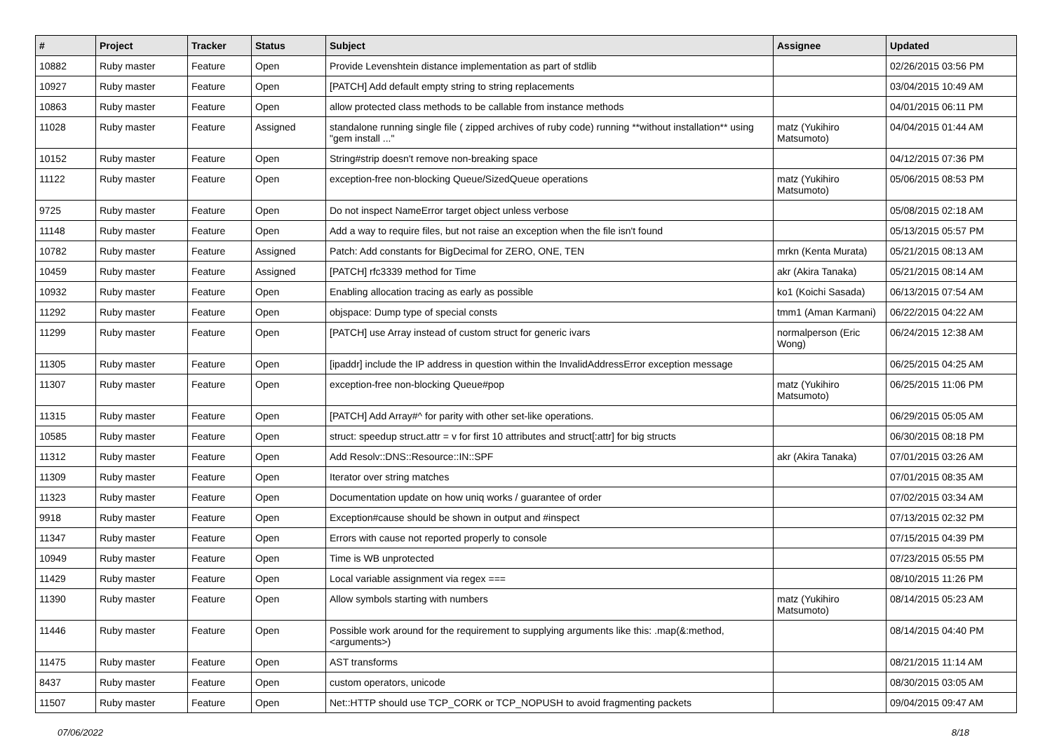| # | Project | Tracker | Status | Subject | Assignee | Updated |
| --- | --- | --- | --- | --- | --- | --- |
| 10882 | Ruby master | Feature | Open | Provide Levenshtein distance implementation as part of stdlib | | 02/26/2015 03:56 PM |
| 10927 | Ruby master | Feature | Open | [PATCH] Add default empty string to string replacements | | 03/04/2015 10:49 AM |
| 10863 | Ruby master | Feature | Open | allow protected class methods to be callable from instance methods | | 04/01/2015 06:11 PM |
| 11028 | Ruby master | Feature | Assigned | standalone running single file ( zipped archives of ruby code) running **without installation** using "gem install ..." | matz (Yukihiro Matsumoto) | 04/04/2015 01:44 AM |
| 10152 | Ruby master | Feature | Open | String#strip doesn't remove non-breaking space | | 04/12/2015 07:36 PM |
| 11122 | Ruby master | Feature | Open | exception-free non-blocking Queue/SizedQueue operations | matz (Yukihiro Matsumoto) | 05/06/2015 08:53 PM |
| 9725 | Ruby master | Feature | Open | Do not inspect NameError target object unless verbose | | 05/08/2015 02:18 AM |
| 11148 | Ruby master | Feature | Open | Add a way to require files, but not raise an exception when the file isn't found | | 05/13/2015 05:57 PM |
| 10782 | Ruby master | Feature | Assigned | Patch: Add constants for BigDecimal for ZERO, ONE, TEN | mrkn (Kenta Murata) | 05/21/2015 08:13 AM |
| 10459 | Ruby master | Feature | Assigned | [PATCH] rfc3339 method for Time | akr (Akira Tanaka) | 05/21/2015 08:14 AM |
| 10932 | Ruby master | Feature | Open | Enabling allocation tracing as early as possible | ko1 (Koichi Sasada) | 06/13/2015 07:54 AM |
| 11292 | Ruby master | Feature | Open | objspace: Dump type of special consts | tmm1 (Aman Karmani) | 06/22/2015 04:22 AM |
| 11299 | Ruby master | Feature | Open | [PATCH] use Array instead of custom struct for generic ivars | normalperson (Eric Wong) | 06/24/2015 12:38 AM |
| 11305 | Ruby master | Feature | Open | [ipaddr] include the IP address in question within the InvalidAddressError exception message | | 06/25/2015 04:25 AM |
| 11307 | Ruby master | Feature | Open | exception-free non-blocking Queue#pop | matz (Yukihiro Matsumoto) | 06/25/2015 11:06 PM |
| 11315 | Ruby master | Feature | Open | [PATCH] Add Array#^ for parity with other set-like operations. | | 06/29/2015 05:05 AM |
| 10585 | Ruby master | Feature | Open | struct: speedup struct.attr = v for first 10 attributes and struct[:attr] for big structs | | 06/30/2015 08:18 PM |
| 11312 | Ruby master | Feature | Open | Add Resolv::DNS::Resource::IN::SPF | akr (Akira Tanaka) | 07/01/2015 03:26 AM |
| 11309 | Ruby master | Feature | Open | Iterator over string matches | | 07/01/2015 08:35 AM |
| 11323 | Ruby master | Feature | Open | Documentation update on how uniq works / guarantee of order | | 07/02/2015 03:34 AM |
| 9918 | Ruby master | Feature | Open | Exception#cause should be shown in output and #inspect | | 07/13/2015 02:32 PM |
| 11347 | Ruby master | Feature | Open | Errors with cause not reported properly to console | | 07/15/2015 04:39 PM |
| 10949 | Ruby master | Feature | Open | Time is WB unprotected | | 07/23/2015 05:55 PM |
| 11429 | Ruby master | Feature | Open | Local variable assignment via regex === | | 08/10/2015 11:26 PM |
| 11390 | Ruby master | Feature | Open | Allow symbols starting with numbers | matz (Yukihiro Matsumoto) | 08/14/2015 05:23 AM |
| 11446 | Ruby master | Feature | Open | Possible work around for the requirement to supplying arguments like this: .map(&:method, <arguments>) | | 08/14/2015 04:40 PM |
| 11475 | Ruby master | Feature | Open | AST transforms | | 08/21/2015 11:14 AM |
| 8437 | Ruby master | Feature | Open | custom operators, unicode | | 08/30/2015 03:05 AM |
| 11507 | Ruby master | Feature | Open | Net::HTTP should use TCP_CORK or TCP_NOPUSH to avoid fragmenting packets | | 09/04/2015 09:47 AM |
07/06/2022 8/18